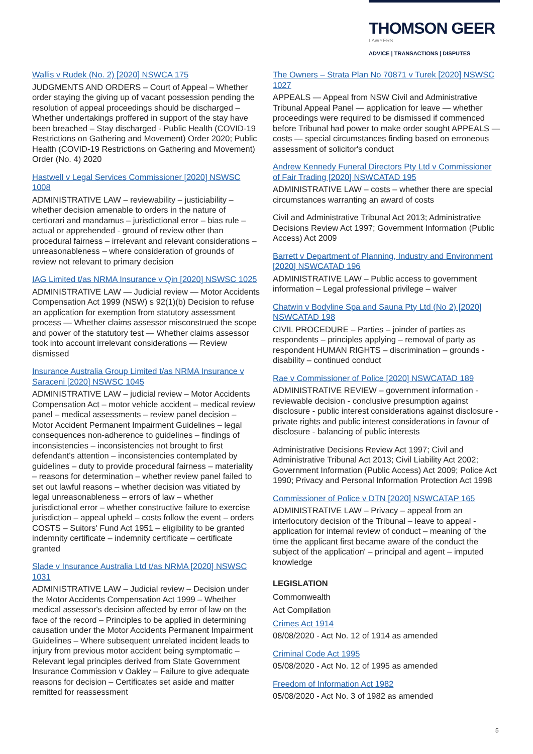THOMSON GEER
LAWYERS
ADVICE | TRANSACTIONS | DISPUTES
Wallis v Rudek (No. 2) [2020] NSWCA 175
JUDGMENTS AND ORDERS – Court of Appeal – Whether order staying the giving up of vacant possession pending the resolution of appeal proceedings should be discharged – Whether undertakings proffered in support of the stay have been breached – Stay discharged - Public Health (COVID-19 Restrictions on Gathering and Movement) Order 2020; Public Health (COVID-19 Restrictions on Gathering and Movement) Order (No. 4) 2020
Hastwell v Legal Services Commissioner [2020] NSWSC 1008
ADMINISTRATIVE LAW – reviewability – justiciability – whether decision amenable to orders in the nature of certiorari and mandamus – jurisdictional error – bias rule – actual or apprehended - ground of review other than procedural fairness – irrelevant and relevant considerations – unreasonableness – where consideration of grounds of review not relevant to primary decision
IAG Limited t/as NRMA Insurance v Qin [2020] NSWSC 1025
ADMINISTRATIVE LAW — Judicial review — Motor Accidents Compensation Act 1999 (NSW) s 92(1)(b) Decision to refuse an application for exemption from statutory assessment process — Whether claims assessor misconstrued the scope and power of the statutory test — Whether claims assessor took into account irrelevant considerations — Review dismissed
Insurance Australia Group Limited t/as NRMA Insurance v Saraceni [2020] NSWSC 1045
ADMINISTRATIVE LAW – judicial review – Motor Accidents Compensation Act – motor vehicle accident – medical review panel – medical assessments – review panel decision – Motor Accident Permanent Impairment Guidelines – legal consequences non-adherence to guidelines – findings of inconsistencies – inconsistencies not brought to first defendant's attention – inconsistencies contemplated by guidelines – duty to provide procedural fairness – materiality – reasons for determination – whether review panel failed to set out lawful reasons – whether decision was vitiated by legal unreasonableness – errors of law – whether jurisdictional error – whether constructive failure to exercise jurisdiction – appeal upheld – costs follow the event – orders COSTS – Suitors' Fund Act 1951 – eligibility to be granted indemnity certificate – indemnity certificate – certificate granted
Slade v Insurance Australia Ltd t/as NRMA [2020] NSWSC 1031
ADMINISTRATIVE LAW – Judicial review – Decision under the Motor Accidents Compensation Act 1999 – Whether medical assessor's decision affected by error of law on the face of the record – Principles to be applied in determining causation under the Motor Accidents Permanent Impairment Guidelines – Where subsequent unrelated incident leads to injury from previous motor accident being symptomatic – Relevant legal principles derived from State Government Insurance Commission v Oakley – Failure to give adequate reasons for decision – Certificates set aside and matter remitted for reassessment
The Owners – Strata Plan No 70871 v Turek [2020] NSWSC 1027
APPEALS — Appeal from NSW Civil and Administrative Tribunal Appeal Panel — application for leave — whether proceedings were required to be dismissed if commenced before Tribunal had power to make order sought APPEALS — costs — special circumstances finding based on erroneous assessment of solicitor's conduct
Andrew Kennedy Funeral Directors Pty Ltd v Commissioner of Fair Trading [2020] NSWCATAD 195
ADMINISTRATIVE LAW – costs – whether there are special circumstances warranting an award of costs
Civil and Administrative Tribunal Act 2013; Administrative Decisions Review Act 1997; Government Information (Public Access) Act 2009
Barrett v Department of Planning, Industry and Environment [2020] NSWCATAD 196
ADMINISTRATIVE LAW – Public access to government information – Legal professional privilege – waiver
Chatwin v Bodyline Spa and Sauna Pty Ltd (No 2) [2020] NSWCATAD 198
CIVIL PROCEDURE – Parties – joinder of parties as respondents – principles applying – removal of party as respondent HUMAN RIGHTS – discrimination – grounds - disability – continued conduct
Rae v Commissioner of Police [2020] NSWCATAD 189
ADMINISTRATIVE REVIEW – government information - reviewable decision - conclusive presumption against disclosure - public interest considerations against disclosure - private rights and public interest considerations in favour of disclosure - balancing of public interests
Administrative Decisions Review Act 1997; Civil and Administrative Tribunal Act 2013; Civil Liability Act 2002; Government Information (Public Access) Act 2009; Police Act 1990; Privacy and Personal Information Protection Act 1998
Commissioner of Police v DTN [2020] NSWCATAP 165
ADMINISTRATIVE LAW – Privacy – appeal from an interlocutory decision of the Tribunal – leave to appeal - application for internal review of conduct – meaning of 'the time the applicant first became aware of the conduct the subject of the application' – principal and agent – imputed knowledge
LEGISLATION
Commonwealth
Act Compilation
Crimes Act 1914
08/08/2020 - Act No. 12 of 1914 as amended
Criminal Code Act 1995
05/08/2020 - Act No. 12 of 1995 as amended
Freedom of Information Act 1982
05/08/2020 - Act No. 3 of 1982 as amended
5